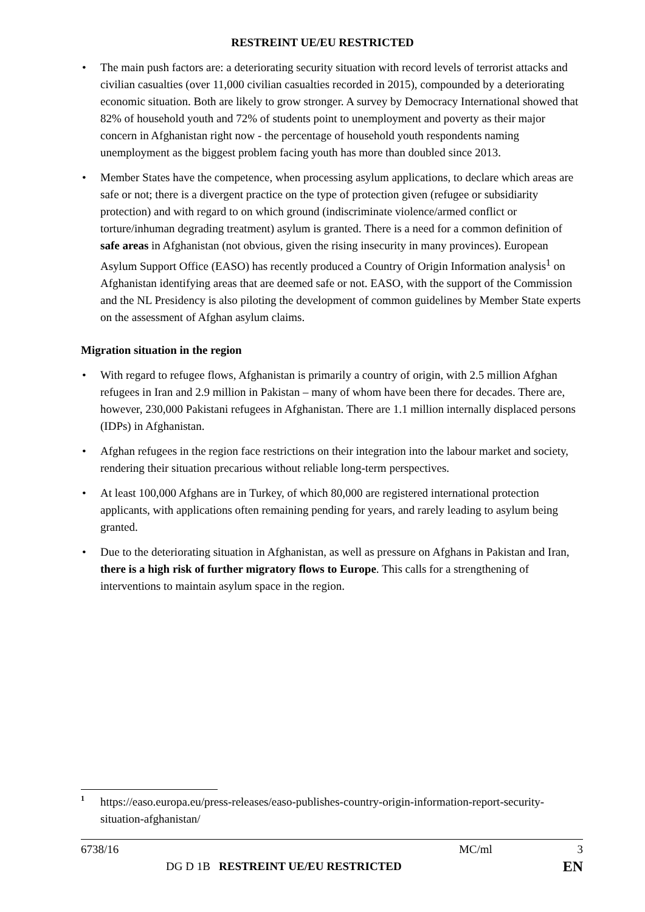RESTREINT UE/EU RESTRICTED
• The main push factors are: a deteriorating security situation with record levels of terrorist attacks and civilian casualties (over 11,000 civilian casualties recorded in 2015), compounded by a deteriorating economic situation. Both are likely to grow stronger. A survey by Democracy International showed that 82% of household youth and 72% of students point to unemployment and poverty as their major concern in Afghanistan right now - the percentage of household youth respondents naming unemployment as the biggest problem facing youth has more than doubled since 2013.
• Member States have the competence, when processing asylum applications, to declare which areas are safe or not; there is a divergent practice on the type of protection given (refugee or subsidiarity protection) and with regard to on which ground (indiscriminate violence/armed conflict or torture/inhuman degrading treatment) asylum is granted. There is a need for a common definition of safe areas in Afghanistan (not obvious, given the rising insecurity in many provinces). European Asylum Support Office (EASO) has recently produced a Country of Origin Information analysis<sup>1</sup> on Afghanistan identifying areas that are deemed safe or not. EASO, with the support of the Commission and the NL Presidency is also piloting the development of common guidelines by Member State experts on the assessment of Afghan asylum claims.
Migration situation in the region
• With regard to refugee flows, Afghanistan is primarily a country of origin, with 2.5 million Afghan refugees in Iran and 2.9 million in Pakistan – many of whom have been there for decades. There are, however, 230,000 Pakistani refugees in Afghanistan. There are 1.1 million internally displaced persons (IDPs) in Afghanistan.
• Afghan refugees in the region face restrictions on their integration into the labour market and society, rendering their situation precarious without reliable long-term perspectives.
• At least 100,000 Afghans are in Turkey, of which 80,000 are registered international protection applicants, with applications often remaining pending for years, and rarely leading to asylum being granted.
• Due to the deteriorating situation in Afghanistan, as well as pressure on Afghans in Pakistan and Iran, there is a high risk of further migratory flows to Europe. This calls for a strengthening of interventions to maintain asylum space in the region.
<sup>1</sup> https://easo.europa.eu/press-releases/easo-publishes-country-origin-information-report-security-situation-afghanistan/
6738/16 MC/ml 3
DG D 1B RESTREINT UE/EU RESTRICTED EN